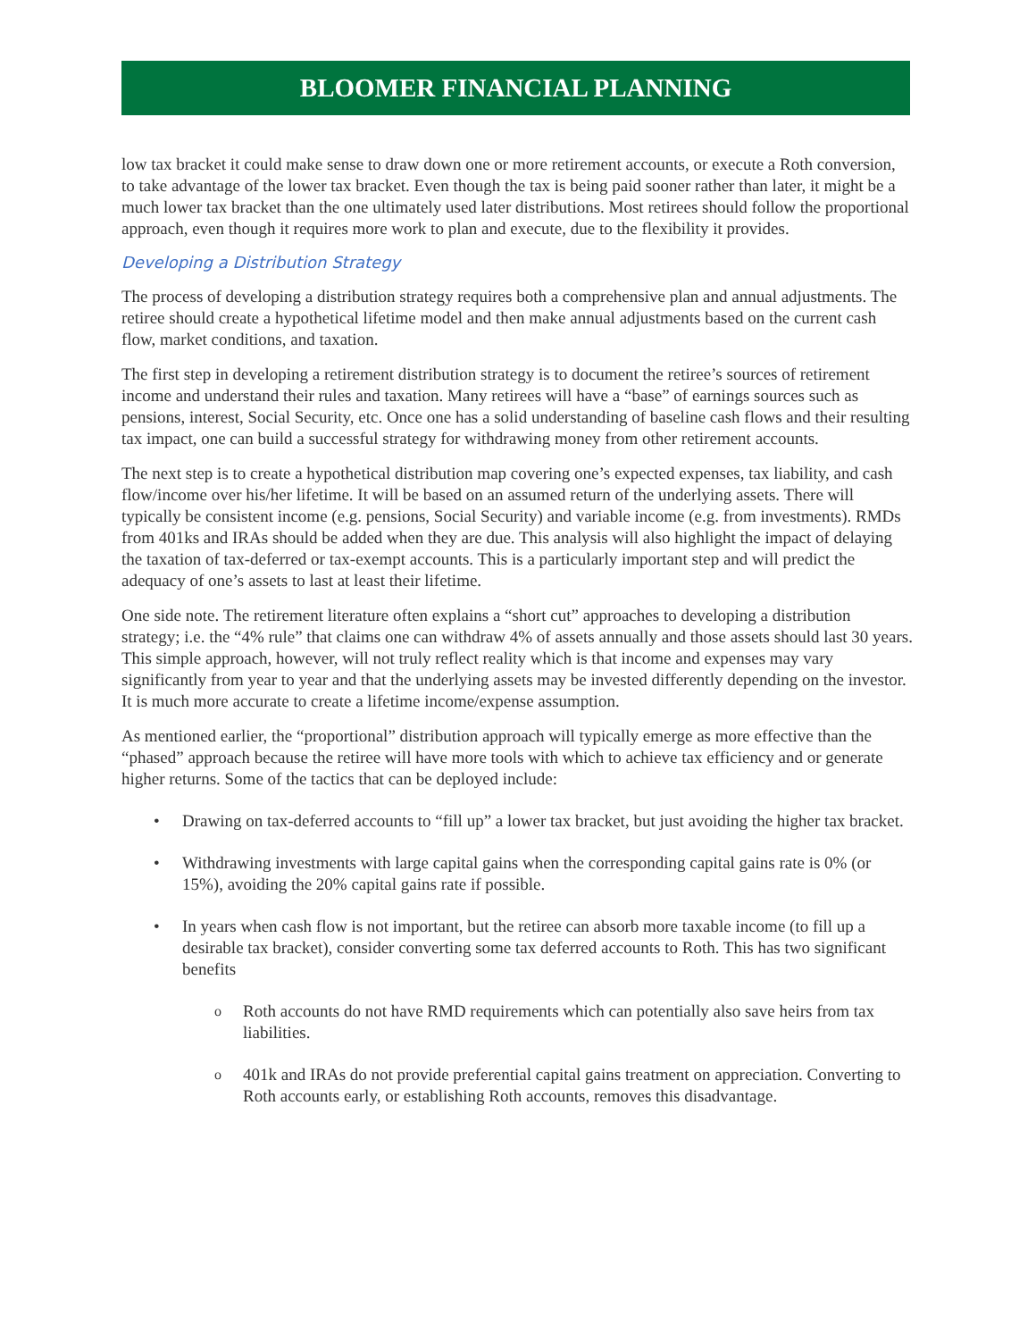BLOOMER FINANCIAL PLANNING
low tax bracket it could make sense to draw down one or more retirement accounts, or execute a Roth conversion, to take advantage of the lower tax bracket. Even though the tax is being paid sooner rather than later, it might be a much lower tax bracket than the one ultimately used later distributions. Most retirees should follow the proportional approach, even though it requires more work to plan and execute, due to the flexibility it provides.
Developing a Distribution Strategy
The process of developing a distribution strategy requires both a comprehensive plan and annual adjustments. The retiree should create a hypothetical lifetime model and then make annual adjustments based on the current cash flow, market conditions, and taxation.
The first step in developing a retirement distribution strategy is to document the retiree’s sources of retirement income and understand their rules and taxation. Many retirees will have a “base” of earnings sources such as pensions, interest, Social Security, etc. Once one has a solid understanding of baseline cash flows and their resulting tax impact, one can build a successful strategy for withdrawing money from other retirement accounts.
The next step is to create a hypothetical distribution map covering one’s expected expenses, tax liability, and cash flow/income over his/her lifetime. It will be based on an assumed return of the underlying assets. There will typically be consistent income (e.g. pensions, Social Security) and variable income (e.g. from investments). RMDs from 401ks and IRAs should be added when they are due. This analysis will also highlight the impact of delaying the taxation of tax-deferred or tax-exempt accounts. This is a particularly important step and will predict the adequacy of one’s assets to last at least their lifetime.
One side note. The retirement literature often explains a “short cut” approaches to developing a distribution strategy; i.e. the “4% rule” that claims one can withdraw 4% of assets annually and those assets should last 30 years. This simple approach, however, will not truly reflect reality which is that income and expenses may vary significantly from year to year and that the underlying assets may be invested differently depending on the investor. It is much more accurate to create a lifetime income/expense assumption.
As mentioned earlier, the “proportional” distribution approach will typically emerge as more effective than the “phased” approach because the retiree will have more tools with which to achieve tax efficiency and or generate higher returns. Some of the tactics that can be deployed include:
• Drawing on tax-deferred accounts to “fill up” a lower tax bracket, but just avoiding the higher tax bracket.
• Withdrawing investments with large capital gains when the corresponding capital gains rate is 0% (or 15%), avoiding the 20% capital gains rate if possible.
• In years when cash flow is not important, but the retiree can absorb more taxable income (to fill up a desirable tax bracket), consider converting some tax deferred accounts to Roth. This has two significant benefits
o Roth accounts do not have RMD requirements which can potentially also save heirs from tax liabilities.
o 401k and IRAs do not provide preferential capital gains treatment on appreciation. Converting to Roth accounts early, or establishing Roth accounts, removes this disadvantage.